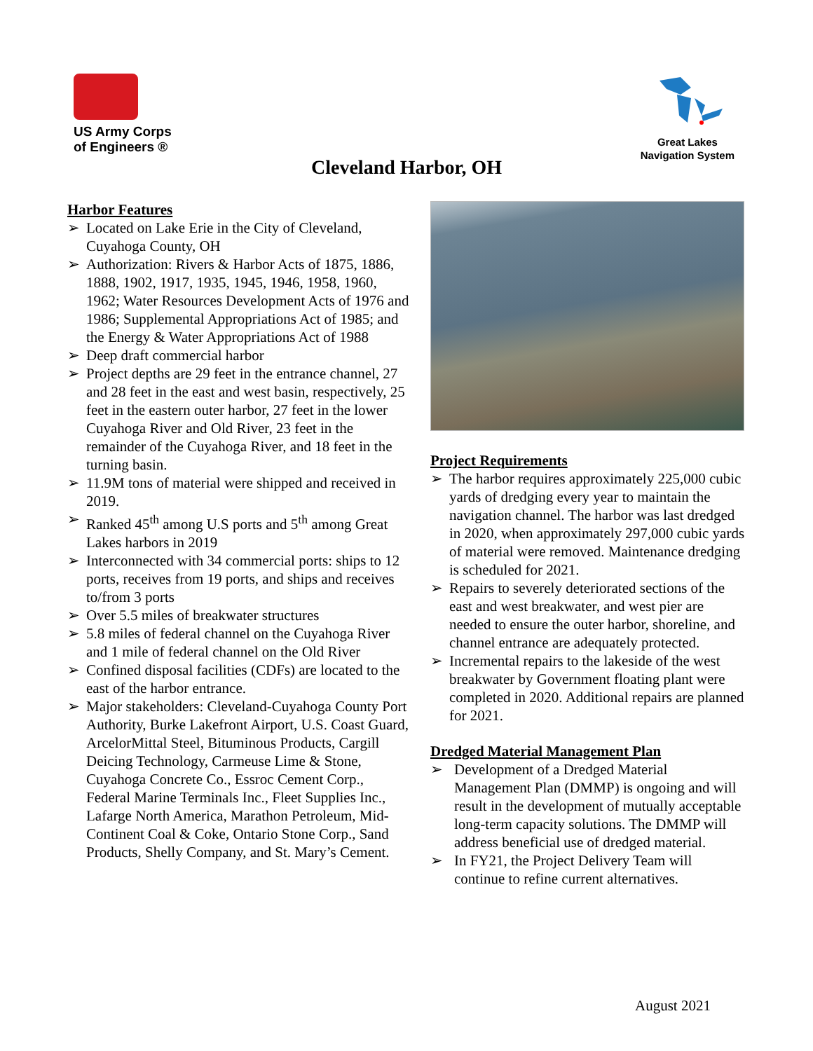US Army Corps
of Engineers ®
Great Lakes
Navigation System
Cleveland Harbor, OH
Harbor Features
➢ Located on Lake Erie in the City of Cleveland, Cuyahoga County, OH
➢ Authorization: Rivers & Harbor Acts of 1875, 1886, 1888, 1902, 1917, 1935, 1945, 1946, 1958, 1960, 1962; Water Resources Development Acts of 1976 and 1986; Supplemental Appropriations Act of 1985; and the Energy & Water Appropriations Act of 1988
➢ Deep draft commercial harbor
➢ Project depths are 29 feet in the entrance channel, 27 and 28 feet in the east and west basin, respectively, 25 feet in the eastern outer harbor, 27 feet in the lower Cuyahoga River and Old River, 23 feet in the remainder of the Cuyahoga River, and 18 feet in the turning basin.
➢ 11.9M tons of material were shipped and received in 2019.
➢ Ranked 45<sup>th</sup> among U.S ports and 5<sup>th</sup> among Great Lakes harbors in 2019
➢ Interconnected with 34 commercial ports: ships to 12 ports, receives from 19 ports, and ships and receives to/from 3 ports
➢ Over 5.5 miles of breakwater structures
➢ 5.8 miles of federal channel on the Cuyahoga River and 1 mile of federal channel on the Old River
➢ Confined disposal facilities (CDFs) are located to the east of the harbor entrance.
➢ Major stakeholders: Cleveland-Cuyahoga County Port Authority, Burke Lakefront Airport, U.S. Coast Guard, ArcelorMittal Steel, Bituminous Products, Cargill Deicing Technology, Carmeuse Lime & Stone, Cuyahoga Concrete Co., Essroc Cement Corp., Federal Marine Terminals Inc., Fleet Supplies Inc., Lafarge North America, Marathon Petroleum, Mid-Continent Coal & Coke, Ontario Stone Corp., Sand Products, Shelly Company, and St. Mary’s Cement.
Project Requirements
➢ The harbor requires approximately 225,000 cubic yards of dredging every year to maintain the navigation channel. The harbor was last dredged in 2020, when approximately 297,000 cubic yards of material were removed. Maintenance dredging is scheduled for 2021.
➢ Repairs to severely deteriorated sections of the east and west breakwater, and west pier are needed to ensure the outer harbor, shoreline, and channel entrance are adequately protected.
➢ Incremental repairs to the lakeside of the west breakwater by Government floating plant were completed in 2020. Additional repairs are planned for 2021.
Dredged Material Management Plan
➢ Development of a Dredged Material Management Plan (DMMP) is ongoing and will result in the development of mutually acceptable long-term capacity solutions. The DMMP will address beneficial use of dredged material.
➢ In FY21, the Project Delivery Team will continue to refine current alternatives.
August 2021